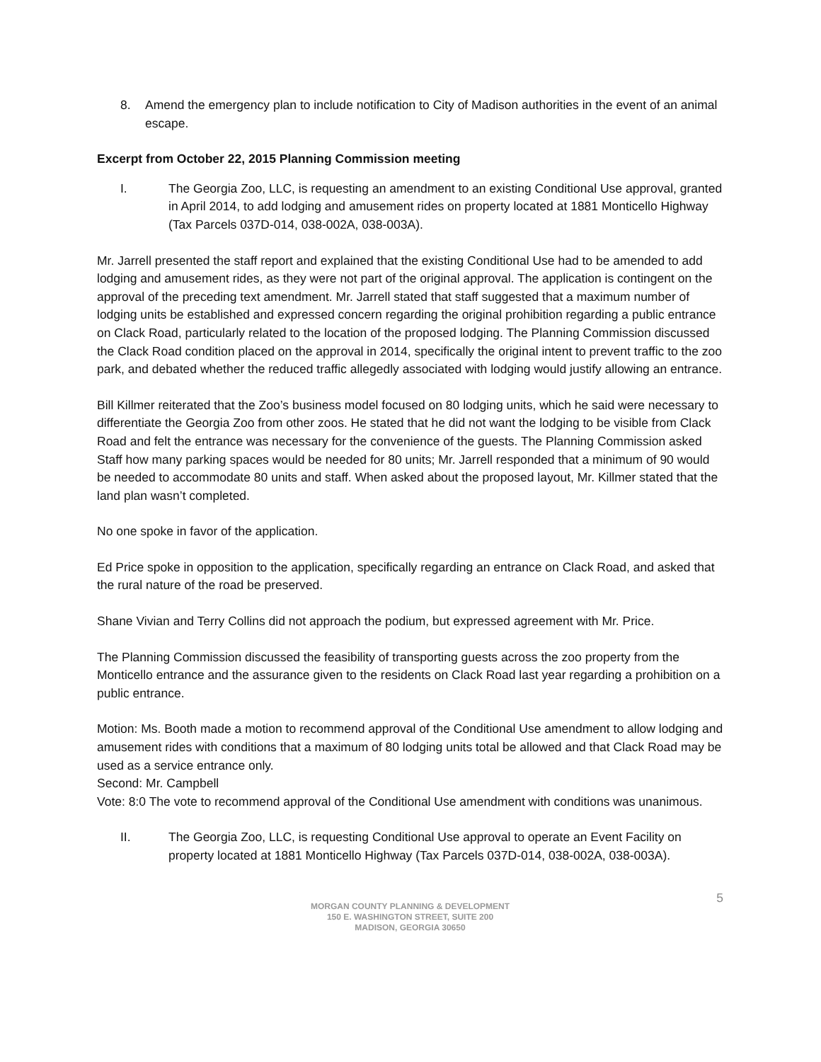8. Amend the emergency plan to include notification to City of Madison authorities in the event of an animal escape.
Excerpt from October 22, 2015 Planning Commission meeting
I. The Georgia Zoo, LLC, is requesting an amendment to an existing Conditional Use approval, granted in April 2014, to add lodging and amusement rides on property located at 1881 Monticello Highway (Tax Parcels 037D-014, 038-002A, 038-003A).
Mr. Jarrell presented the staff report and explained that the existing Conditional Use had to be amended to add lodging and amusement rides, as they were not part of the original approval. The application is contingent on the approval of the preceding text amendment. Mr. Jarrell stated that staff suggested that a maximum number of lodging units be established and expressed concern regarding the original prohibition regarding a public entrance on Clack Road, particularly related to the location of the proposed lodging. The Planning Commission discussed the Clack Road condition placed on the approval in 2014, specifically the original intent to prevent traffic to the zoo park, and debated whether the reduced traffic allegedly associated with lodging would justify allowing an entrance.
Bill Killmer reiterated that the Zoo’s business model focused on 80 lodging units, which he said were necessary to differentiate the Georgia Zoo from other zoos. He stated that he did not want the lodging to be visible from Clack Road and felt the entrance was necessary for the convenience of the guests. The Planning Commission asked Staff how many parking spaces would be needed for 80 units; Mr. Jarrell responded that a minimum of 90 would be needed to accommodate 80 units and staff. When asked about the proposed layout, Mr. Killmer stated that the land plan wasn’t completed.
No one spoke in favor of the application.
Ed Price spoke in opposition to the application, specifically regarding an entrance on Clack Road, and asked that the rural nature of the road be preserved.
Shane Vivian and Terry Collins did not approach the podium, but expressed agreement with Mr. Price.
The Planning Commission discussed the feasibility of transporting guests across the zoo property from the Monticello entrance and the assurance given to the residents on Clack Road last year regarding a prohibition on a public entrance.
Motion: Ms. Booth made a motion to recommend approval of the Conditional Use amendment to allow lodging and amusement rides with conditions that a maximum of 80 lodging units total be allowed and that Clack Road may be used as a service entrance only.
Second: Mr. Campbell
Vote: 8:0 The vote to recommend approval of the Conditional Use amendment with conditions was unanimous.
II. The Georgia Zoo, LLC, is requesting Conditional Use approval to operate an Event Facility on property located at 1881 Monticello Highway (Tax Parcels 037D-014, 038-002A, 038-003A).
5
MORGAN COUNTY PLANNING & DEVELOPMENT
150 E. WASHINGTON STREET, SUITE 200
MADISON, GEORGIA 30650